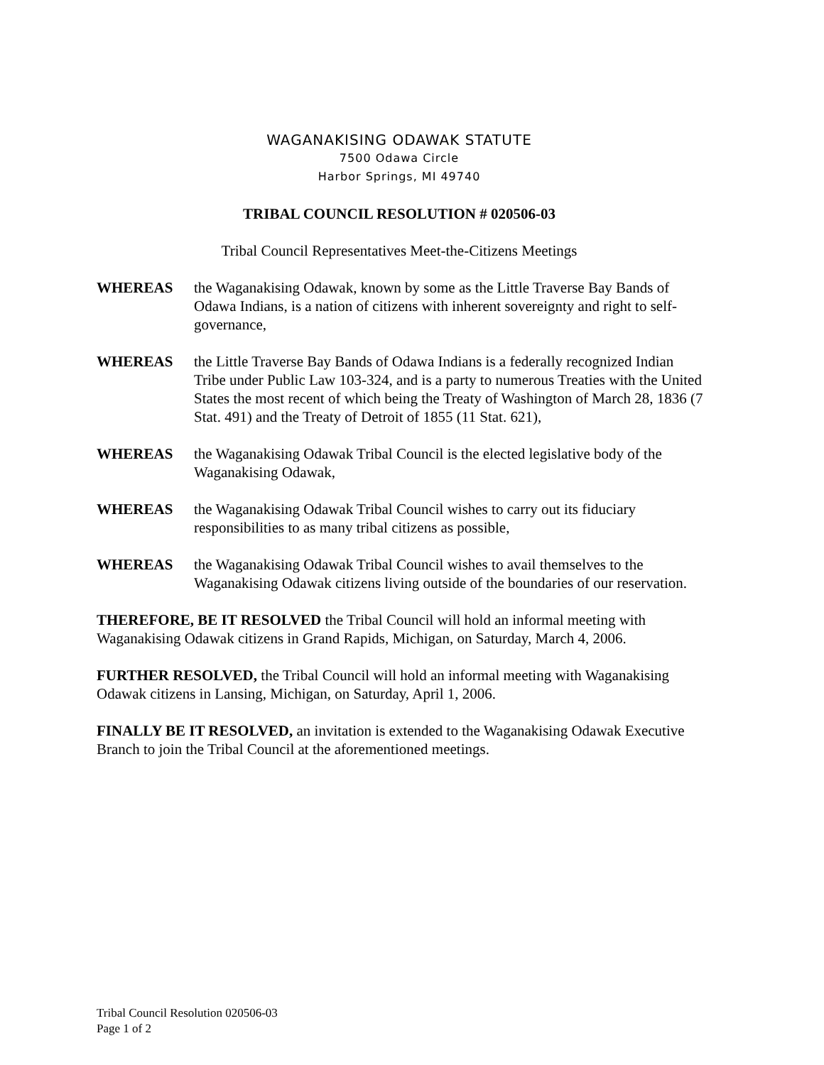WAGANAKISING ODAWAK STATUTE
7500 Odawa Circle
Harbor Springs, MI 49740
TRIBAL COUNCIL RESOLUTION # 020506-03
Tribal Council Representatives Meet-the-Citizens Meetings
WHEREAS the Waganakising Odawak, known by some as the Little Traverse Bay Bands of Odawa Indians, is a nation of citizens with inherent sovereignty and right to self-governance,
WHEREAS the Little Traverse Bay Bands of Odawa Indians is a federally recognized Indian Tribe under Public Law 103-324, and is a party to numerous Treaties with the United States the most recent of which being the Treaty of Washington of March 28, 1836 (7 Stat. 491) and the Treaty of Detroit of 1855 (11 Stat. 621),
WHEREAS the Waganakising Odawak Tribal Council is the elected legislative body of the Waganakising Odawak,
WHEREAS the Waganakising Odawak Tribal Council wishes to carry out its fiduciary responsibilities to as many tribal citizens as possible,
WHEREAS the Waganakising Odawak Tribal Council wishes to avail themselves to the Waganakising Odawak citizens living outside of the boundaries of our reservation.
THEREFORE, BE IT RESOLVED the Tribal Council will hold an informal meeting with Waganakising Odawak citizens in Grand Rapids, Michigan, on Saturday, March 4, 2006.
FURTHER RESOLVED, the Tribal Council will hold an informal meeting with Waganakising Odawak citizens in Lansing, Michigan, on Saturday, April 1, 2006.
FINALLY BE IT RESOLVED, an invitation is extended to the Waganakising Odawak Executive Branch to join the Tribal Council at the aforementioned meetings.
Tribal Council Resolution 020506-03
Page 1 of 2